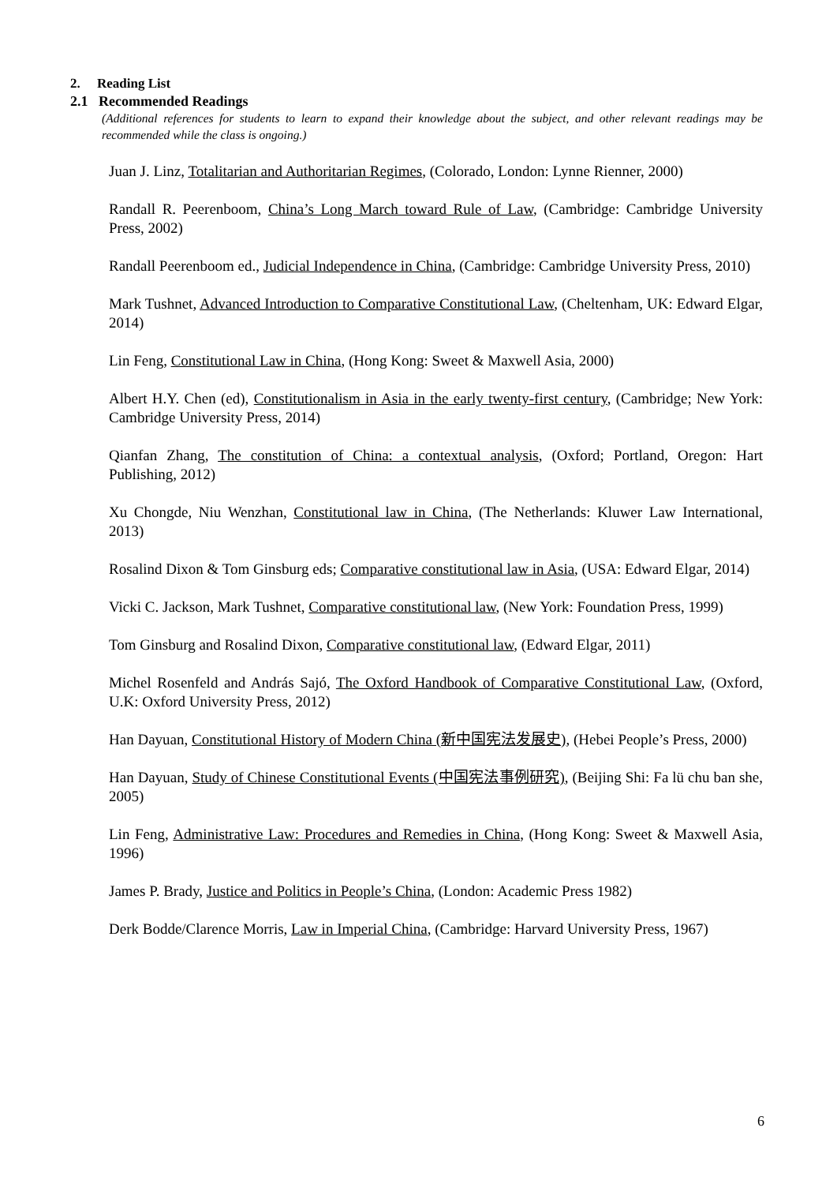2. Reading List
2.1 Recommended Readings
(Additional references for students to learn to expand their knowledge about the subject, and other relevant readings may be recommended while the class is ongoing.)
Juan J. Linz, Totalitarian and Authoritarian Regimes, (Colorado, London: Lynne Rienner, 2000)
Randall R. Peerenboom, China’s Long March toward Rule of Law, (Cambridge: Cambridge University Press, 2002)
Randall Peerenboom ed., Judicial Independence in China, (Cambridge: Cambridge University Press, 2010)
Mark Tushnet, Advanced Introduction to Comparative Constitutional Law, (Cheltenham, UK: Edward Elgar, 2014)
Lin Feng, Constitutional Law in China, (Hong Kong: Sweet & Maxwell Asia, 2000)
Albert H.Y. Chen (ed), Constitutionalism in Asia in the early twenty-first century, (Cambridge; New York: Cambridge University Press, 2014)
Qianfan Zhang, The constitution of China: a contextual analysis, (Oxford; Portland, Oregon: Hart Publishing, 2012)
Xu Chongde, Niu Wenzhan, Constitutional law in China, (The Netherlands: Kluwer Law International, 2013)
Rosalind Dixon & Tom Ginsburg eds; Comparative constitutional law in Asia, (USA: Edward Elgar, 2014)
Vicki C. Jackson, Mark Tushnet, Comparative constitutional law, (New York: Foundation Press, 1999)
Tom Ginsburg and Rosalind Dixon, Comparative constitutional law, (Edward Elgar, 2011)
Michel Rosenfeld and András Sajó, The Oxford Handbook of Comparative Constitutional Law, (Oxford, U.K: Oxford University Press, 2012)
Han Dayuan, Constitutional History of Modern China (新中国宪法发展史), (Hebei People’s Press, 2000)
Han Dayuan, Study of Chinese Constitutional Events (中国宪法事例研究), (Beijing Shi: Fa lü chu ban she, 2005)
Lin Feng, Administrative Law: Procedures and Remedies in China, (Hong Kong: Sweet & Maxwell Asia, 1996)
James P. Brady, Justice and Politics in People’s China, (London: Academic Press 1982)
Derk Bodde/Clarence Morris, Law in Imperial China, (Cambridge: Harvard University Press, 1967)
6